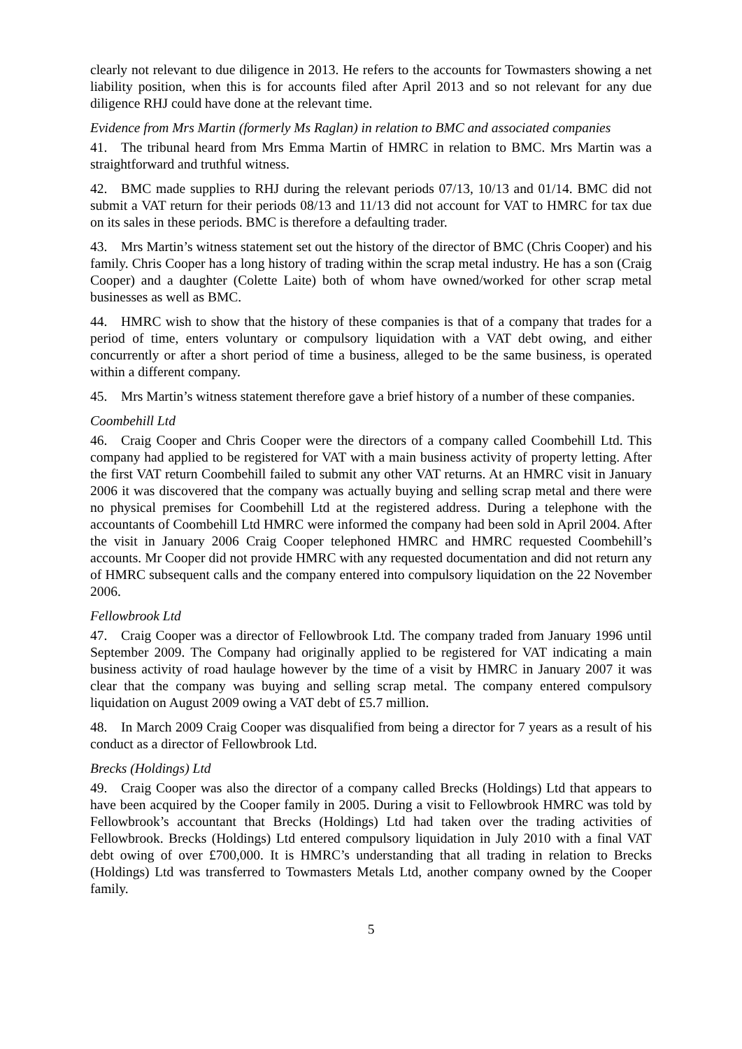clearly not relevant to due diligence in 2013. He refers to the accounts for Towmasters showing a net liability position, when this is for accounts filed after April 2013 and so not relevant for any due diligence RHJ could have done at the relevant time.
Evidence from Mrs Martin (formerly Ms Raglan) in relation to BMC and associated companies
41. The tribunal heard from Mrs Emma Martin of HMRC in relation to BMC. Mrs Martin was a straightforward and truthful witness.
42. BMC made supplies to RHJ during the relevant periods 07/13, 10/13 and 01/14. BMC did not submit a VAT return for their periods 08/13 and 11/13 did not account for VAT to HMRC for tax due on its sales in these periods. BMC is therefore a defaulting trader.
43. Mrs Martin’s witness statement set out the history of the director of BMC (Chris Cooper) and his family. Chris Cooper has a long history of trading within the scrap metal industry. He has a son (Craig Cooper) and a daughter (Colette Laite) both of whom have owned/worked for other scrap metal businesses as well as BMC.
44. HMRC wish to show that the history of these companies is that of a company that trades for a period of time, enters voluntary or compulsory liquidation with a VAT debt owing, and either concurrently or after a short period of time a business, alleged to be the same business, is operated within a different company.
45. Mrs Martin’s witness statement therefore gave a brief history of a number of these companies.
Coombehill Ltd
46. Craig Cooper and Chris Cooper were the directors of a company called Coombehill Ltd. This company had applied to be registered for VAT with a main business activity of property letting. After the first VAT return Coombehill failed to submit any other VAT returns. At an HMRC visit in January 2006 it was discovered that the company was actually buying and selling scrap metal and there were no physical premises for Coombehill Ltd at the registered address. During a telephone with the accountants of Coombehill Ltd HMRC were informed the company had been sold in April 2004. After the visit in January 2006 Craig Cooper telephoned HMRC and HMRC requested Coombehill’s accounts. Mr Cooper did not provide HMRC with any requested documentation and did not return any of HMRC subsequent calls and the company entered into compulsory liquidation on the 22 November 2006.
Fellowbrook Ltd
47. Craig Cooper was a director of Fellowbrook Ltd. The company traded from January 1996 until September 2009. The Company had originally applied to be registered for VAT indicating a main business activity of road haulage however by the time of a visit by HMRC in January 2007 it was clear that the company was buying and selling scrap metal. The company entered compulsory liquidation on August 2009 owing a VAT debt of £5.7 million.
48. In March 2009 Craig Cooper was disqualified from being a director for 7 years as a result of his conduct as a director of Fellowbrook Ltd.
Brecks (Holdings) Ltd
49. Craig Cooper was also the director of a company called Brecks (Holdings) Ltd that appears to have been acquired by the Cooper family in 2005. During a visit to Fellowbrook HMRC was told by Fellowbrook’s accountant that Brecks (Holdings) Ltd had taken over the trading activities of Fellowbrook. Brecks (Holdings) Ltd entered compulsory liquidation in July 2010 with a final VAT debt owing of over £700,000. It is HMRC’s understanding that all trading in relation to Brecks (Holdings) Ltd was transferred to Towmasters Metals Ltd, another company owned by the Cooper family.
5